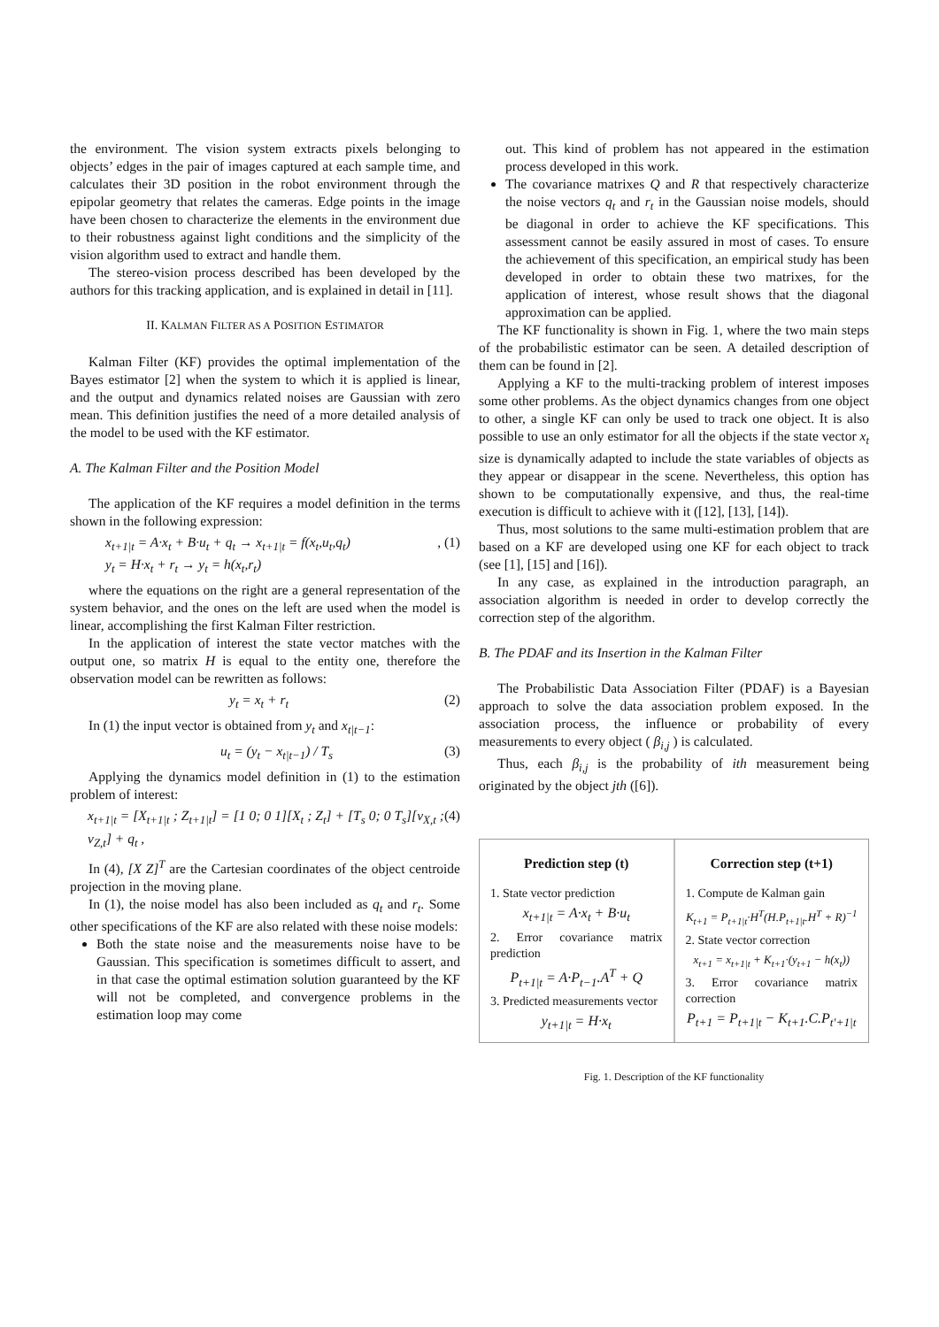the environment. The vision system extracts pixels belonging to objects’ edges in the pair of images captured at each sample time, and calculates their 3D position in the robot environment through the epipolar geometry that relates the cameras. Edge points in the image have been chosen to characterize the elements in the environment due to their robustness against light conditions and the simplicity of the vision algorithm used to extract and handle them.
The stereo-vision process described has been developed by the authors for this tracking application, and is explained in detail in [11].
II. KALMAN FILTER AS A POSITION ESTIMATOR
Kalman Filter (KF) provides the optimal implementation of the Bayes estimator [2] when the system to which it is applied is linear, and the output and dynamics related noises are Gaussian with zero mean. This definition justifies the need of a more detailed analysis of the model to be used with the KF estimator.
A. The Kalman Filter and the Position Model
The application of the KF requires a model definition in the terms shown in the following expression:
x<sub>t+1|t</sub> = A·x<sub>t</sub> + B·u<sub>t</sub> + q<sub>t</sub> → x<sub>t+1|t</sub> = f(x<sub>t</sub>,u<sub>t</sub>,q<sub>t</sub>)
y<sub>t</sub> = H·x<sub>t</sub> + r<sub>t</sub> → y<sub>t</sub> = h(x<sub>t</sub>,r<sub>t</sub>), (1)
where the equations on the right are a general representation of the system behavior, and the ones on the left are used when the model is linear, accomplishing the first Kalman Filter restriction.
In the application of interest the state vector matches with the output one, so matrix H is equal to the entity one, therefore the observation model can be rewritten as follows:
y<sub>t</sub> = x<sub>t</sub> + r<sub>t</sub> (2)
In (1) the input vector is obtained from y<sub>t</sub> and x<sub>t|t−1</sub>:
u<sub>t</sub> = (y<sub>t</sub> − x<sub>t|t−1</sub>) / T<sub>s</sub> (3)
Applying the dynamics model definition in (1) to the estimation problem of interest:
x<sub>t+1|t</sub> = [X<sub>t+1|t</sub> ; Z<sub>t+1|t</sub>] = [1 0; 0 1][X<sub>t</sub> ; Z<sub>t</sub>] + [T<sub>s</sub> 0; 0 T<sub>s</sub>][v<sub>X,t</sub> ; v<sub>Z,t</sub>] + q<sub>t</sub> , (4)
In (4), [X Z]<sup>T</sup> are the Cartesian coordinates of the object centroide projection in the moving plane.
In (1), the noise model has also been included as q<sub>t</sub> and r<sub>t</sub>. Some other specifications of the KF are also related with these noise models:
Both the state noise and the measurements noise have to be Gaussian. This specification is sometimes difficult to assert, and in that case the optimal estimation solution guaranteed by the KF will not be completed, and convergence problems in the estimation loop may come
out. This kind of problem has not appeared in the estimation process developed in this work.
The covariance matrixes Q and R that respectively characterize the noise vectors q<sub>t</sub> and r<sub>t</sub> in the Gaussian noise models, should be diagonal in order to achieve the KF specifications. This assessment cannot be easily assured in most of cases. To ensure the achievement of this specification, an empirical study has been developed in order to obtain these two matrixes, for the application of interest, whose result shows that the diagonal approximation can be applied.
The KF functionality is shown in Fig. 1, where the two main steps of the probabilistic estimator can be seen. A detailed description of them can be found in [2].
Applying a KF to the multi-tracking problem of interest imposes some other problems. As the object dynamics changes from one object to other, a single KF can only be used to track one object. It is also possible to use an only estimator for all the objects if the state vector x<sub>t</sub> size is dynamically adapted to include the state variables of objects as they appear or disappear in the scene. Nevertheless, this option has shown to be computationally expensive, and thus, the real-time execution is difficult to achieve with it ([12], [13], [14]).
Thus, most solutions to the same multi-estimation problem that are based on a KF are developed using one KF for each object to track (see [1], [15] and [16]).
In any case, as explained in the introduction paragraph, an association algorithm is needed in order to develop correctly the correction step of the algorithm.
B. The PDAF and its Insertion in the Kalman Filter
The Probabilistic Data Association Filter (PDAF) is a Bayesian approach to solve the data association problem exposed. In the association process, the influence or probability of every measurements to every object ( β<sub>i,j</sub> ) is calculated.
Thus, each β<sub>i,j</sub> is the probability of ith measurement being originated by the object jth ([6]).
Prediction step (t)
1. State vector prediction
x<sub>t+1|t</sub> = A·x<sub>t</sub> + B·u<sub>t</sub>
2. Error covariance matrix prediction
P<sub>t+1|t</sub> = A·P<sub>t−1</sub>.A<sup>T</sup> + Q
3. Predicted measurements vector
y<sub>t+1|t</sub> = H·x<sub>t</sub>
Correction step (t+1)
1. Compute de Kalman gain
K<sub>t+1</sub> = P<sub>t+1|t</sub>·H<sup>T</sup>(H.P<sub>t+1|t</sub>.H<sup>T</sup> + R)<sup>−1</sup>
2. State vector correction
x<sub>t+1</sub> = x<sub>t+1|t</sub> + K<sub>t+1</sub>·(y<sub>t+1</sub> − h(x<sub>t</sub>))
3. Error covariance matrix correction
P<sub>t+1</sub> = P<sub>t+1|t</sub> − K<sub>t+1</sub>.C.P<sub>t'+1|t</sub>
Fig. 1. Description of the KF functionality